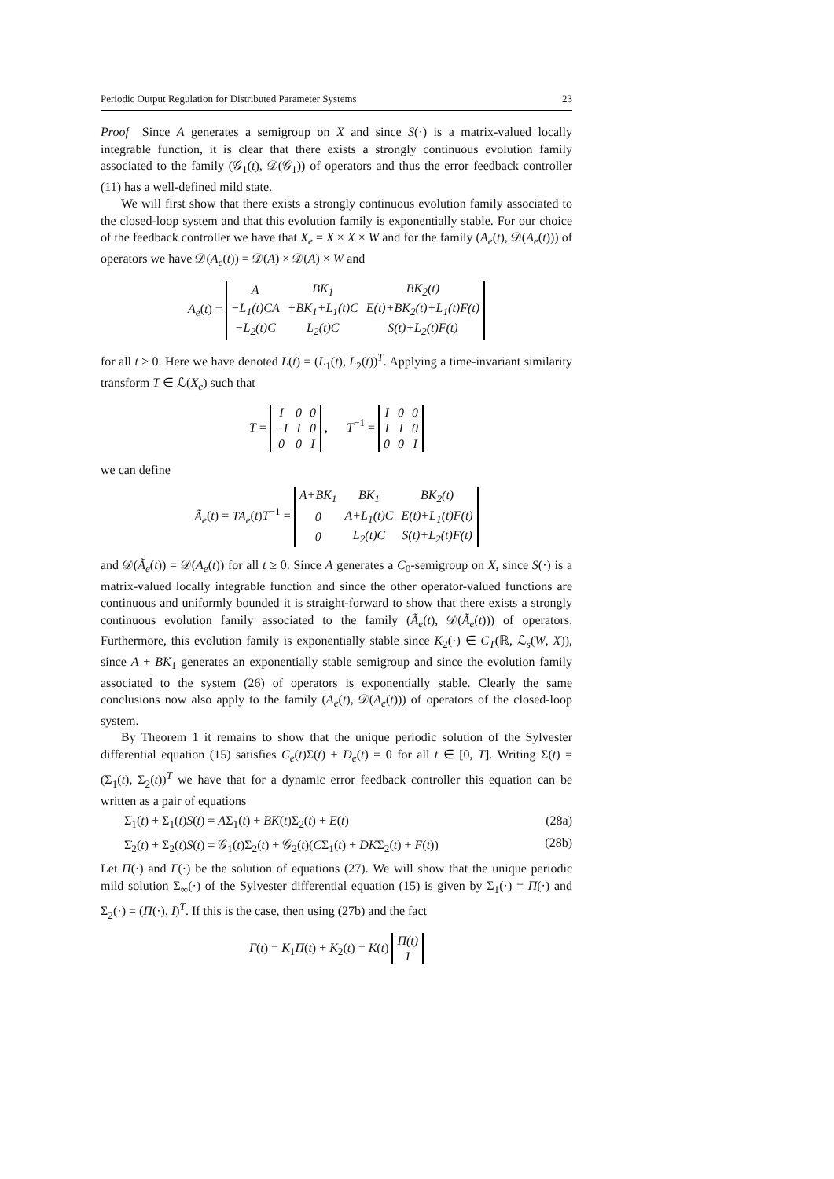Periodic Output Regulation for Distributed Parameter Systems 23
Proof Since A generates a semigroup on X and since S(·) is a matrix-valued locally integrable function, it is clear that there exists a strongly continuous evolution family associated to the family (𝒢<sub>1</sub>(t), 𝒟(𝒢<sub>1</sub>)) of operators and thus the error feedback controller (11) has a well-defined mild state.
We will first show that there exists a strongly continuous evolution family associated to the closed-loop system and that this evolution family is exponentially stable. For our choice of the feedback controller we have that X<sub>e</sub> = X × X × W and for the family (A<sub>e</sub>(t), 𝒟(A<sub>e</sub>(t))) of operators we have 𝒟(A<sub>e</sub>(t)) = 𝒟(A) × 𝒟(A) × W and
A<sub>e</sub>(t) =
| A | BK<sub>1</sub> | BK<sub>2</sub>(t) |
| −L<sub>1</sub>(t)CA | +BK<sub>1</sub>+L<sub>1</sub>(t)C | E(t)+BK<sub>2</sub>(t)+L<sub>1</sub>(t)F(t) |
| −L<sub>2</sub>(t)C | L<sub>2</sub>(t)C | S(t)+L<sub>2</sub>(t)F(t) |
for all t ≥ 0. Here we have denoted L(t) = (L<sub>1</sub>(t), L<sub>2</sub>(t))<sup>T</sup>. Applying a time-invariant similarity transform T ∈ ℒ(X<sub>e</sub>) such that
T =
| I | 0 | 0 |
| −I | I | 0 |
| 0 | 0 | I |
, T<sup>−1</sup> =
| I | 0 | 0 |
| I | I | 0 |
| 0 | 0 | I |
we can define
Ã<sub>e</sub>(t) = TA<sub>e</sub>(t)T<sup>−1</sup> =
| A+BK<sub>1</sub> | BK<sub>1</sub> | BK<sub>2</sub>(t) |
| 0 | A+L<sub>1</sub>(t)C | E(t)+L<sub>1</sub>(t)F(t) |
| 0 | L<sub>2</sub>(t)C | S(t)+L<sub>2</sub>(t)F(t) |
and 𝒟(Ã<sub>e</sub>(t)) = 𝒟(A<sub>e</sub>(t)) for all t ≥ 0. Since A generates a C<sub>0</sub>-semigroup on X, since S(·) is a matrix-valued locally integrable function and since the other operator-valued functions are continuous and uniformly bounded it is straight-forward to show that there exists a strongly continuous evolution family associated to the family (Ã<sub>e</sub>(t), 𝒟(Ã<sub>e</sub>(t))) of operators. Furthermore, this evolution family is exponentially stable since K<sub>2</sub>(·) ∈ C<sub>T</sub>(ℝ, ℒ<sub>s</sub>(W, X)), since A + BK<sub>1</sub> generates an exponentially stable semigroup and since the evolution family associated to the system (26) of operators is exponentially stable. Clearly the same conclusions now also apply to the family (A<sub>e</sub>(t), 𝒟(A<sub>e</sub>(t))) of operators of the closed-loop system.
By Theorem 1 it remains to show that the unique periodic solution of the Sylvester differential equation (15) satisfies C<sub>e</sub>(t)Σ(t) + D<sub>e</sub>(t) = 0 for all t ∈ [0, T]. Writing Σ(t) = (Σ<sub>1</sub>(t), Σ<sub>2</sub>(t))<sup>T</sup> we have that for a dynamic error feedback controller this equation can be written as a pair of equations
Σ̇<sub>1</sub>(t) + Σ<sub>1</sub>(t)S(t) = AΣ<sub>1</sub>(t) + BK(t)Σ<sub>2</sub>(t) + E(t) (28a)
Σ̇<sub>2</sub>(t) + Σ<sub>2</sub>(t)S(t) = 𝒢<sub>1</sub>(t)Σ<sub>2</sub>(t) + 𝒢<sub>2</sub>(t)(CΣ<sub>1</sub>(t) + DKΣ<sub>2</sub>(t) + F(t)) (28b)
Let Π(·) and Γ(·) be the solution of equations (27). We will show that the unique periodic mild solution Σ<sub>∞</sub>(·) of the Sylvester differential equation (15) is given by Σ<sub>1</sub>(·) = Π(·) and Σ<sub>2</sub>(·) = (Π(·), I)<sup>T</sup>. If this is the case, then using (27b) and the fact
Γ(t) = K<sub>1</sub>Π(t) + K<sub>2</sub>(t) = K(t)
| Π(t) |
| I |